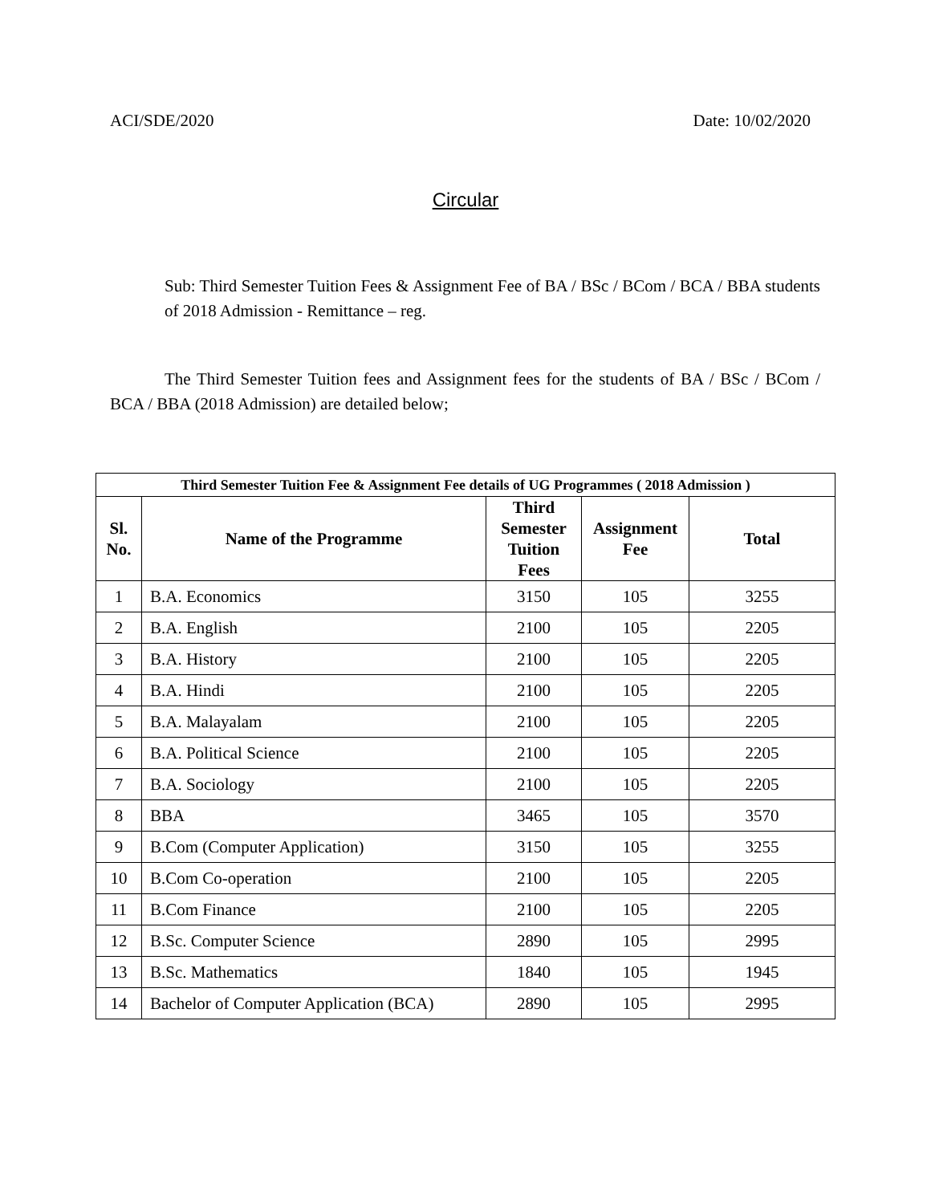ACI/SDE/2020 Date: 10/02/2020
Circular
Sub: Third Semester Tuition Fees & Assignment Fee of BA / BSc / BCom / BCA / BBA students of 2018 Admission - Remittance – reg.
The Third Semester Tuition fees and Assignment fees for the students of BA / BSc / BCom / BCA / BBA (2018 Admission) are detailed below;
| Third Semester Tuition Fee & Assignment Fee details of UG Programmes ( 2018 Admission ) | | | | |
| --- | --- | --- | --- | --- |
| Sl. No. | Name of the Programme | Third Semester Tuition Fees | Assignment Fee | Total |
| 1 | B.A. Economics | 3150 | 105 | 3255 |
| 2 | B.A. English | 2100 | 105 | 2205 |
| 3 | B.A. History | 2100 | 105 | 2205 |
| 4 | B.A. Hindi | 2100 | 105 | 2205 |
| 5 | B.A. Malayalam | 2100 | 105 | 2205 |
| 6 | B.A. Political Science | 2100 | 105 | 2205 |
| 7 | B.A. Sociology | 2100 | 105 | 2205 |
| 8 | BBA | 3465 | 105 | 3570 |
| 9 | B.Com (Computer Application) | 3150 | 105 | 3255 |
| 10 | B.Com Co-operation | 2100 | 105 | 2205 |
| 11 | B.Com Finance | 2100 | 105 | 2205 |
| 12 | B.Sc. Computer Science | 2890 | 105 | 2995 |
| 13 | B.Sc. Mathematics | 1840 | 105 | 1945 |
| 14 | Bachelor of Computer Application (BCA) | 2890 | 105 | 2995 |